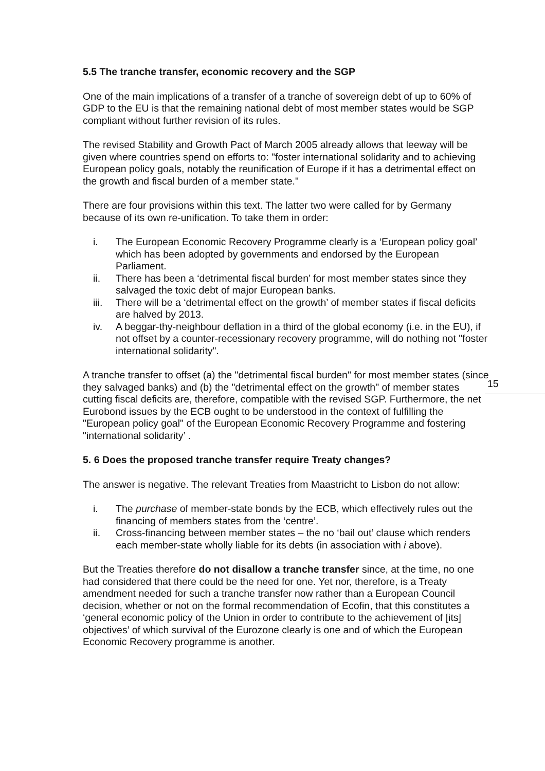15
5.5 The tranche transfer, economic recovery and the SGP
One of the main implications of a transfer of a tranche of sovereign debt of up to 60% of GDP to the EU is that the remaining national debt of most member states would be SGP compliant without further revision of its rules.
The revised Stability and Growth Pact of March 2005 already allows that leeway will be given where countries spend on efforts to: "foster international solidarity and to achieving European policy goals, notably the reunification of Europe if it has a detrimental effect on the growth and fiscal burden of a member state."
There are four provisions within this text. The latter two were called for by Germany because of its own re-unification. To take them in order:
i. The European Economic Recovery Programme clearly is a ‘European policy goal’ which has been adopted by governments and endorsed by the European Parliament.
ii. There has been a ‘detrimental fiscal burden’ for most member states since they salvaged the toxic debt of major European banks.
iii. There will be a ‘detrimental effect on the growth’ of member states if fiscal deficits are halved by 2013.
iv. A beggar-thy-neighbour deflation in a third of the global economy (i.e. in the EU), if not offset by a counter-recessionary recovery programme, will do nothing not "foster international solidarity".
A tranche transfer to offset (a) the "detrimental fiscal burden" for most member states (since they salvaged banks) and (b) the "detrimental effect on the growth" of member states cutting fiscal deficits are, therefore, compatible with the revised SGP. Furthermore, the net Eurobond issues by the ECB ought to be understood in the context of fulfilling the "European policy goal" of the European Economic Recovery Programme and fostering "international solidarity’ .
5. 6 Does the proposed tranche transfer require Treaty changes?
The answer is negative. The relevant Treaties from Maastricht to Lisbon do not allow:
i. The purchase of member-state bonds by the ECB, which effectively rules out the financing of members states from the ‘centre’.
ii. Cross-financing between member states – the no ‘bail out’ clause which renders each member-state wholly liable for its debts (in association with i above).
But the Treaties therefore do not disallow a tranche transfer since, at the time, no one had considered that there could be the need for one. Yet nor, therefore, is a Treaty amendment needed for such a tranche transfer now rather than a European Council decision, whether or not on the formal recommendation of Ecofin, that this constitutes a ‘general economic policy of the Union in order to contribute to the achievement of [its] objectives’ of which survival of the Eurozone clearly is one and of which the European Economic Recovery programme is another.